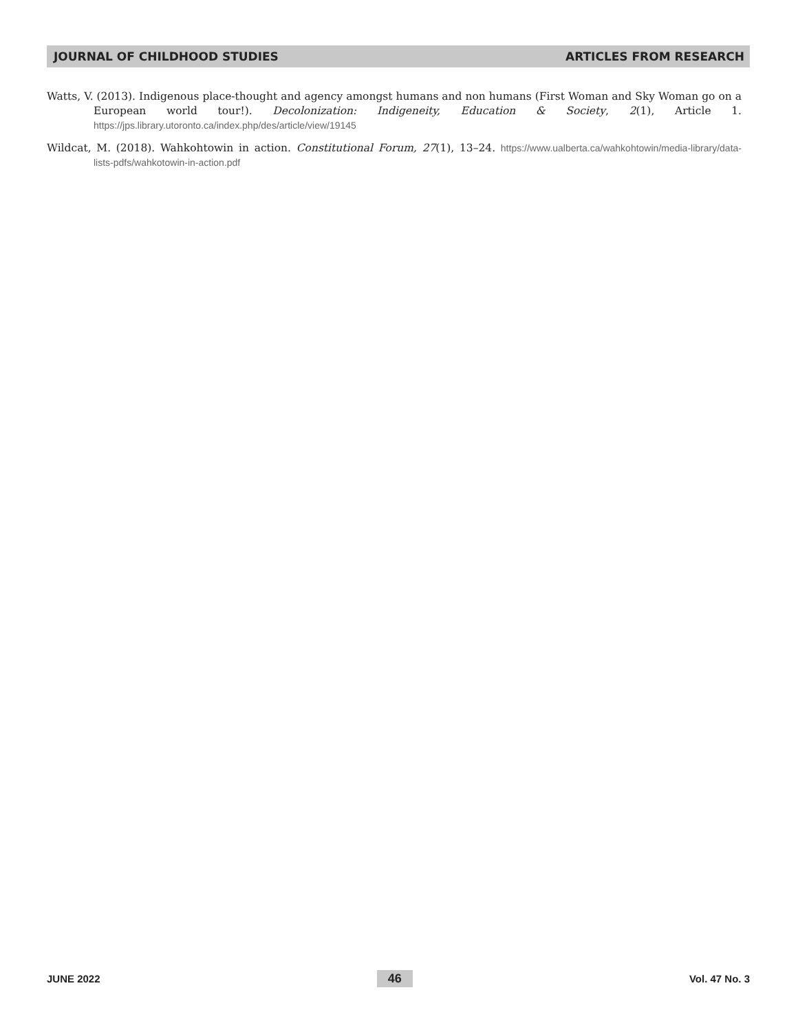JOURNAL OF CHILDHOOD STUDIES ARTICLES FROM RESEARCH
Watts, V. (2013). Indigenous place-thought and agency amongst humans and non humans (First Woman and Sky Woman go on a European world tour!). Decolonization: Indigeneity, Education & Society, 2(1), Article 1. https://jps.library.utoronto.ca/index.php/des/article/view/19145
Wildcat, M. (2018). Wahkohtowin in action. Constitutional Forum, 27(1), 13–24. https://www.ualberta.ca/wahkohtowin/media-library/data-lists-pdfs/wahkotowin-in-action.pdf
JUNE 2022 46 Vol. 47 No. 3